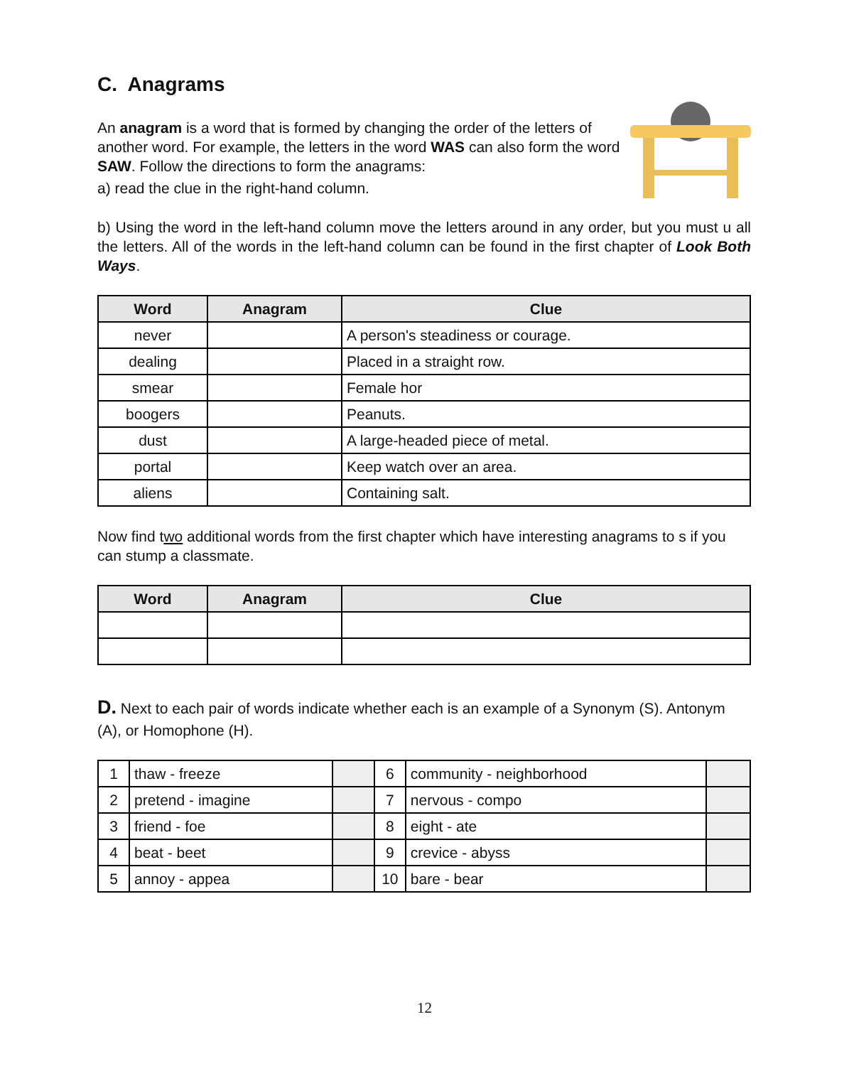C. Anagrams
An anagram is a word that is formed by changing the order of the letters of another word. For example, the letters in the word WAS can also form the word SAW. Follow the directions to form the anagrams:
a) read the clue in the right-hand column.
b) Using the word in the left-hand column move the letters around in any order, but you must u all the letters. All of the words in the left-hand column can be found in the first chapter of Look Both Ways.
| Word | Anagram | Clue |
| --- | --- | --- |
| never | | A person's steadiness or courage. |
| dealing | | Placed in a straight row. |
| smear | | Female hor |
| boogers | | Peanuts. |
| dust | | A large-headed piece of metal. |
| portal | | Keep watch over an area. |
| aliens | | Containing salt. |
Now find two additional words from the first chapter which have interesting anagrams to s if you can stump a classmate.
| Word | Anagram | Clue |
| --- | --- | --- |
D. Next to each pair of words indicate whether each is an example of a Synonym (S). Antonym (A), or Homophone (H).
| 1 | thaw - freeze | | 6 | community - neighborhood | |
| 2 | pretend - imagine | | 7 | nervous - compo | |
| 3 | friend - foe | | 8 | eight - ate | |
| 4 | beat - beet | | 9 | crevice - abyss | |
| 5 | annoy - appea | | 10 | bare - bear | |
12